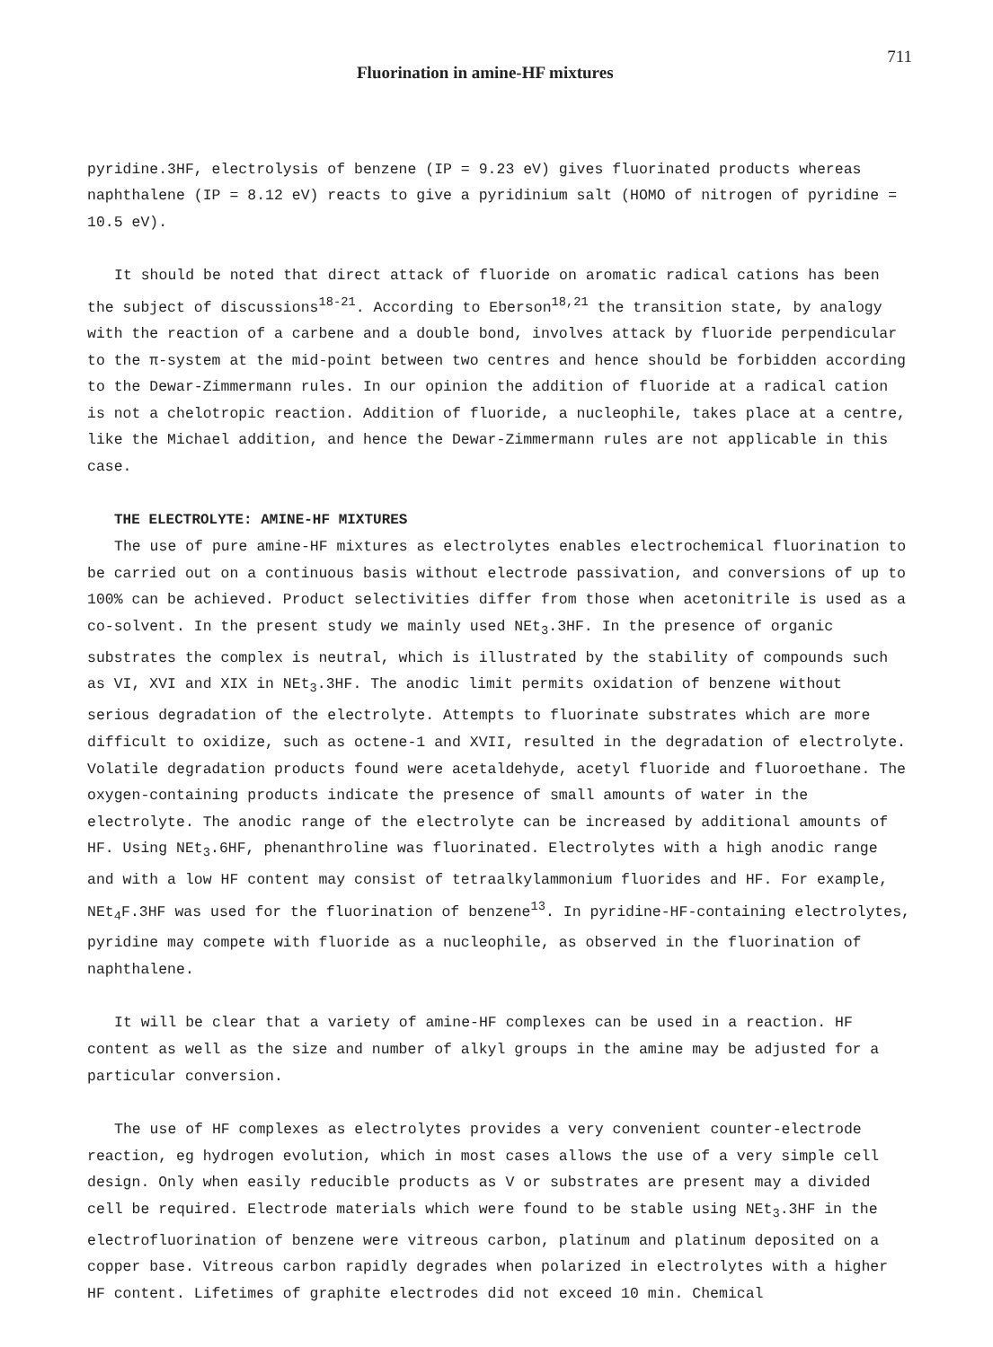Fluorination in amine-HF mixtures 711
pyridine.3HF, electrolysis of benzene (IP = 9.23 eV) gives fluorinated products whereas naphthalene (IP = 8.12 eV) reacts to give a pyridinium salt (HOMO of nitrogen of pyridine = 10.5 eV).
It should be noted that direct attack of fluoride on aromatic radical cations has been the subject of discussions<sup>18-21</sup>. According to Eberson<sup>18,21</sup> the transition state, by analogy with the reaction of a carbene and a double bond, involves attack by fluoride perpendicular to the π-system at the mid-point between two centres and hence should be forbidden according to the Dewar-Zimmermann rules. In our opinion the addition of fluoride at a radical cation is not a chelotropic reaction. Addition of fluoride, a nucleophile, takes place at a centre, like the Michael addition, and hence the Dewar-Zimmermann rules are not applicable in this case.
THE ELECTROLYTE: AMINE-HF MIXTURES
The use of pure amine-HF mixtures as electrolytes enables electrochemical fluorination to be carried out on a continuous basis without electrode passivation, and conversions of up to 100% can be achieved. Product selectivities differ from those when acetonitrile is used as a co-solvent. In the present study we mainly used NEt<sub>3</sub>.3HF. In the presence of organic substrates the complex is neutral, which is illustrated by the stability of compounds such as VI, XVI and XIX in NEt<sub>3</sub>.3HF. The anodic limit permits oxidation of benzene without serious degradation of the electrolyte. Attempts to fluorinate substrates which are more difficult to oxidize, such as octene-1 and XVII, resulted in the degradation of electrolyte. Volatile degradation products found were acetaldehyde, acetyl fluoride and fluoroethane. The oxygen-containing products indicate the presence of small amounts of water in the electrolyte. The anodic range of the electrolyte can be increased by additional amounts of HF. Using NEt<sub>3</sub>.6HF, phenanthroline was fluorinated. Electrolytes with a high anodic range and with a low HF content may consist of tetraalkylammonium fluorides and HF. For example, NEt<sub>4</sub>F.3HF was used for the fluorination of benzene<sup>13</sup>. In pyridine-HF-containing electrolytes, pyridine may compete with fluoride as a nucleophile, as observed in the fluorination of naphthalene.
It will be clear that a variety of amine-HF complexes can be used in a reaction. HF content as well as the size and number of alkyl groups in the amine may be adjusted for a particular conversion.
The use of HF complexes as electrolytes provides a very convenient counter-electrode reaction, eg hydrogen evolution, which in most cases allows the use of a very simple cell design. Only when easily reducible products as V or substrates are present may a divided cell be required. Electrode materials which were found to be stable using NEt<sub>3</sub>.3HF in the electrofluorination of benzene were vitreous carbon, platinum and platinum deposited on a copper base. Vitreous carbon rapidly degrades when polarized in electrolytes with a higher HF content. Lifetimes of graphite electrodes did not exceed 10 min. Chemical